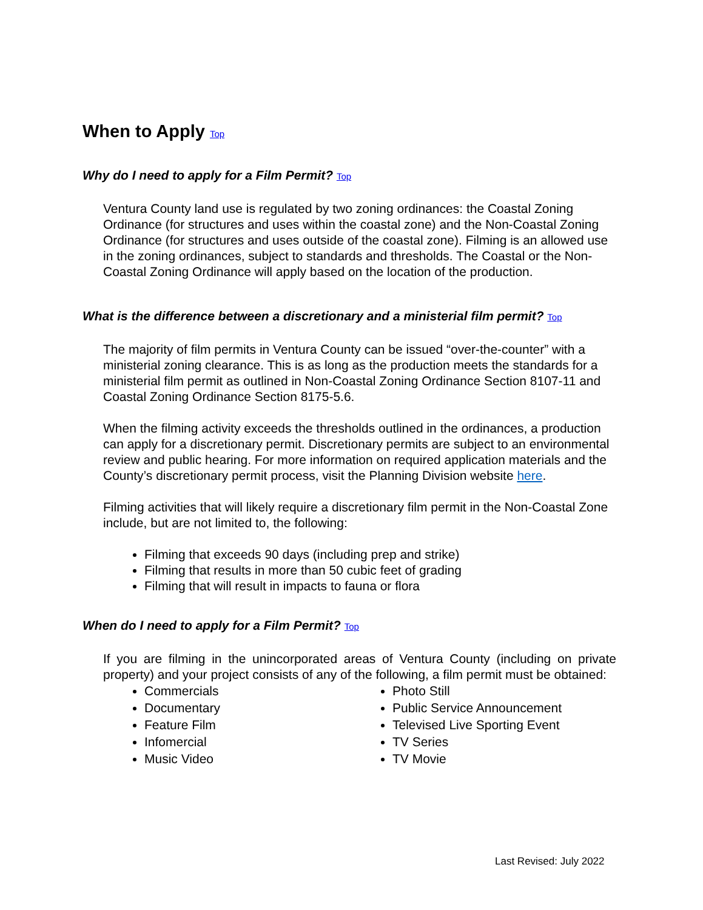When to Apply Top
Why do I need to apply for a Film Permit? Top
Ventura County land use is regulated by two zoning ordinances: the Coastal Zoning Ordinance (for structures and uses within the coastal zone) and the Non-Coastal Zoning Ordinance (for structures and uses outside of the coastal zone). Filming is an allowed use in the zoning ordinances, subject to standards and thresholds. The Coastal or the Non-Coastal Zoning Ordinance will apply based on the location of the production.
What is the difference between a discretionary and a ministerial film permit? Top
The majority of film permits in Ventura County can be issued “over-the-counter” with a ministerial zoning clearance. This is as long as the production meets the standards for a ministerial film permit as outlined in Non-Coastal Zoning Ordinance Section 8107-11 and Coastal Zoning Ordinance Section 8175-5.6.
When the filming activity exceeds the thresholds outlined in the ordinances, a production can apply for a discretionary permit. Discretionary permits are subject to an environmental review and public hearing. For more information on required application materials and the County’s discretionary permit process, visit the Planning Division website here.
Filming activities that will likely require a discretionary film permit in the Non-Coastal Zone include, but are not limited to, the following:
Filming that exceeds 90 days (including prep and strike)
Filming that results in more than 50 cubic feet of grading
Filming that will result in impacts to fauna or flora
When do I need to apply for a Film Permit? Top
If you are filming in the unincorporated areas of Ventura County (including on private property) and your project consists of any of the following, a film permit must be obtained:
Commercials
Documentary
Feature Film
Infomercial
Music Video
Photo Still
Public Service Announcement
Televised Live Sporting Event
TV Series
TV Movie
Last Revised: July 2022